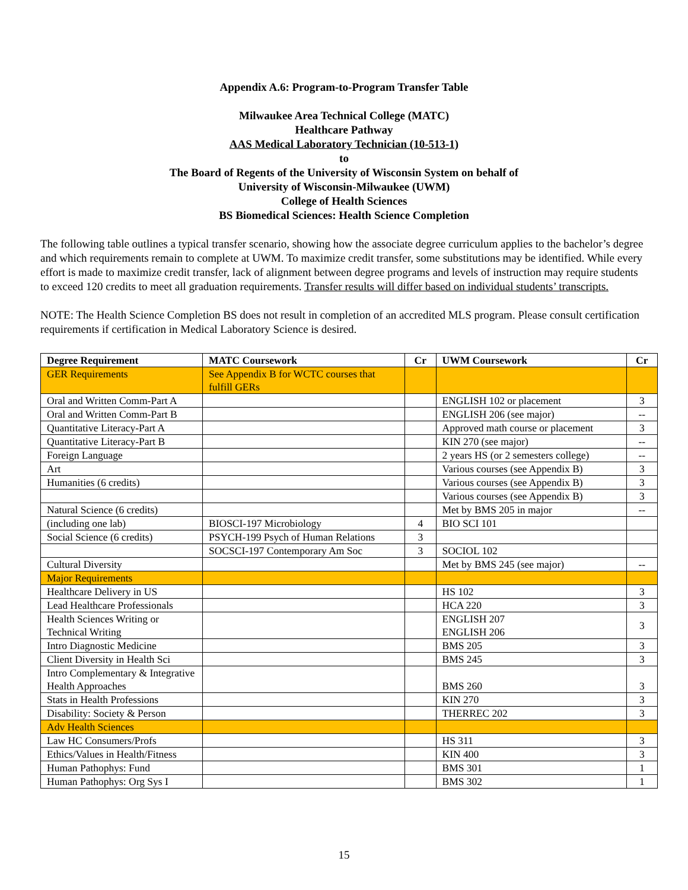Appendix A.6: Program-to-Program Transfer Table
Milwaukee Area Technical College (MATC)
Healthcare Pathway
AAS Medical Laboratory Technician (10-513-1)
to
The Board of Regents of the University of Wisconsin System on behalf of
University of Wisconsin-Milwaukee (UWM)
College of Health Sciences
BS Biomedical Sciences: Health Science Completion
The following table outlines a typical transfer scenario, showing how the associate degree curriculum applies to the bachelor’s degree and which requirements remain to complete at UWM. To maximize credit transfer, some substitutions may be identified. While every effort is made to maximize credit transfer, lack of alignment between degree programs and levels of instruction may require students to exceed 120 credits to meet all graduation requirements. Transfer results will differ based on individual students’ transcripts.
NOTE: The Health Science Completion BS does not result in completion of an accredited MLS program. Please consult certification requirements if certification in Medical Laboratory Science is desired.
| Degree Requirement | MATC Coursework | Cr | UWM Coursework | Cr |
| --- | --- | --- | --- | --- |
| GER Requirements | See Appendix B for WCTC courses that fulfill GERs | | | |
| Oral and Written Comm-Part A | | | ENGLISH 102 or placement | 3 |
| Oral and Written Comm-Part B | | | ENGLISH 206 (see major) | -- |
| Quantitative Literacy-Part A | | | Approved math course or placement | 3 |
| Quantitative Literacy-Part B | | | KIN 270 (see major) | -- |
| Foreign Language | | | 2 years HS (or 2 semesters college) | -- |
| Art | | | Various courses (see Appendix B) | 3 |
| Humanities (6 credits) | | | Various courses (see Appendix B) | 3 |
| | | | Various courses (see Appendix B) | 3 |
| Natural Science (6 credits) | | | Met by BMS 205 in major | -- |
| (including one lab) | BIOSCI-197 Microbiology | 4 | BIO SCI 101 | |
| Social Science (6 credits) | PSYCH-199 Psych of Human Relations | 3 | | |
| | SOCSCI-197 Contemporary Am Soc | 3 | SOCIOL 102 | |
| Cultural Diversity | | | Met by BMS 245 (see major) | -- |
| Major Requirements | | | | |
| Healthcare Delivery in US | | | HS 102 | 3 |
| Lead Healthcare Professionals | | | HCA 220 | 3 |
| Health Sciences Writing or Technical Writing | | | ENGLISH 207 ENGLISH 206 | 3 |
| Intro Diagnostic Medicine | | | BMS 205 | 3 |
| Client Diversity in Health Sci | | | BMS 245 | 3 |
| Intro Complementary & Integrative Health Approaches | | | BMS 260 | 3 |
| Stats in Health Professions | | | KIN 270 | 3 |
| Disability: Society & Person | | | THERREC 202 | 3 |
| Adv Health Sciences | | | | |
| Law HC Consumers/Profs | | | HS 311 | 3 |
| Ethics/Values in Health/Fitness | | | KIN 400 | 3 |
| Human Pathophys: Fund | | | BMS 301 | 1 |
| Human Pathophys: Org Sys I | | | BMS 302 | 1 |
15